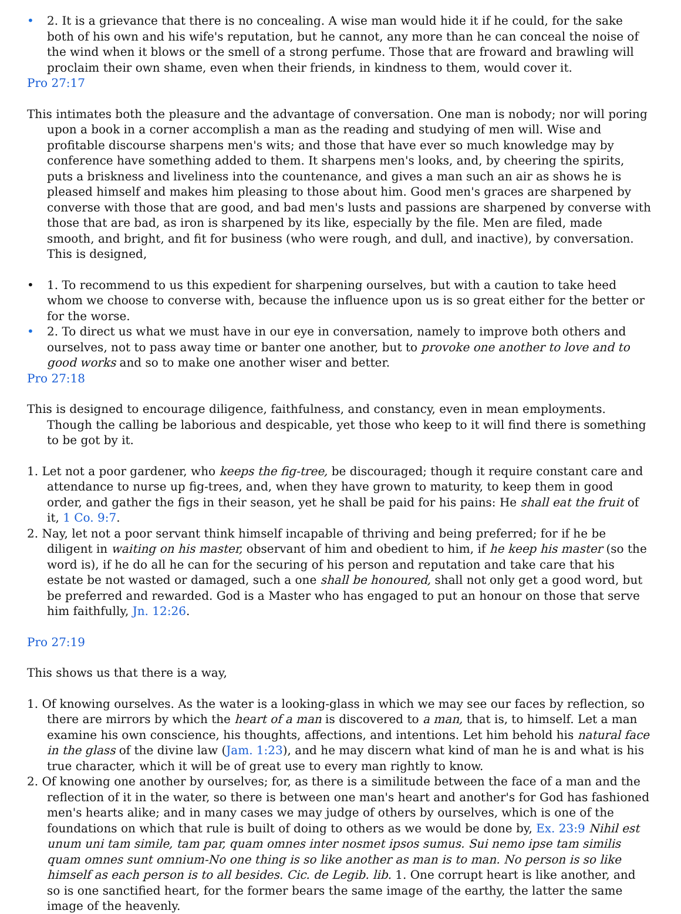• 2. It is a grievance that there is no concealing. A wise man would hide it if he could, for the sake both of his own and his wife's reputation, but he cannot, any more than he can conceal the noise of the wind when it blows or the smell of a strong perfume. Those that are froward and brawling will proclaim their own shame, even when their friends, in kindness to them, would cover it.
Pro 27:17
This intimates both the pleasure and the advantage of conversation. One man is nobody; nor will poring upon a book in a corner accomplish a man as the reading and studying of men will. Wise and profitable discourse sharpens men's wits; and those that have ever so much knowledge may by conference have something added to them. It sharpens men's looks, and, by cheering the spirits, puts a briskness and liveliness into the countenance, and gives a man such an air as shows he is pleased himself and makes him pleasing to those about him. Good men's graces are sharpened by converse with those that are good, and bad men's lusts and passions are sharpened by converse with those that are bad, as iron is sharpened by its like, especially by the file. Men are filed, made smooth, and bright, and fit for business (who were rough, and dull, and inactive), by conversation. This is designed,
• 1. To recommend to us this expedient for sharpening ourselves, but with a caution to take heed whom we choose to converse with, because the influence upon us is so great either for the better or for the worse.
• 2. To direct us what we must have in our eye in conversation, namely to improve both others and ourselves, not to pass away time or banter one another, but to provoke one another to love and to good works and so to make one another wiser and better.
Pro 27:18
This is designed to encourage diligence, faithfulness, and constancy, even in mean employments. Though the calling be laborious and despicable, yet those who keep to it will find there is something to be got by it.
1. Let not a poor gardener, who keeps the fig-tree, be discouraged; though it require constant care and attendance to nurse up fig-trees, and, when they have grown to maturity, to keep them in good order, and gather the figs in their season, yet he shall be paid for his pains: He shall eat the fruit of it, 1 Co. 9:7.
2. Nay, let not a poor servant think himself incapable of thriving and being preferred; for if he be diligent in waiting on his master, observant of him and obedient to him, if he keep his master (so the word is), if he do all he can for the securing of his person and reputation and take care that his estate be not wasted or damaged, such a one shall be honoured, shall not only get a good word, but be preferred and rewarded. God is a Master who has engaged to put an honour on those that serve him faithfully, Jn. 12:26.
Pro 27:19
This shows us that there is a way,
1. Of knowing ourselves. As the water is a looking-glass in which we may see our faces by reflection, so there are mirrors by which the heart of a man is discovered to a man, that is, to himself. Let a man examine his own conscience, his thoughts, affections, and intentions. Let him behold his natural face in the glass of the divine law (Jam. 1:23), and he may discern what kind of man he is and what is his true character, which it will be of great use to every man rightly to know.
2. Of knowing one another by ourselves; for, as there is a similitude between the face of a man and the reflection of it in the water, so there is between one man's heart and another's for God has fashioned men's hearts alike; and in many cases we may judge of others by ourselves, which is one of the foundations on which that rule is built of doing to others as we would be done by, Ex. 23:9 Nihil est unum uni tam simile, tam par, quam omnes inter nosmet ipsos sumus. Sui nemo ipse tam similis quam omnes sunt omnium-No one thing is so like another as man is to man. No person is so like himself as each person is to all besides. Cic. de Legib. lib. 1. One corrupt heart is like another, and so is one sanctified heart, for the former bears the same image of the earthy, the latter the same image of the heavenly.